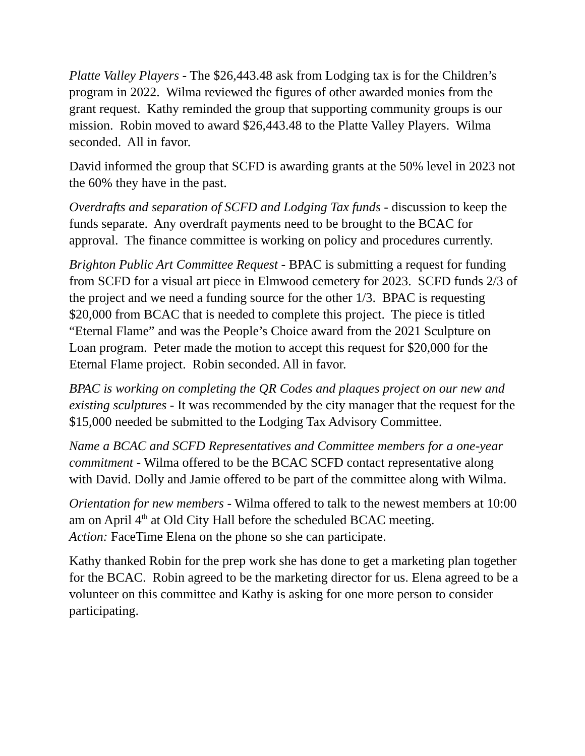Platte Valley Players - The $26,443.48 ask from Lodging tax is for the Children’s program in 2022. Wilma reviewed the figures of other awarded monies from the grant request. Kathy reminded the group that supporting community groups is our mission. Robin moved to award $26,443.48 to the Platte Valley Players. Wilma seconded. All in favor.
David informed the group that SCFD is awarding grants at the 50% level in 2023 not the 60% they have in the past.
Overdrafts and separation of SCFD and Lodging Tax funds - discussion to keep the funds separate. Any overdraft payments need to be brought to the BCAC for approval. The finance committee is working on policy and procedures currently.
Brighton Public Art Committee Request - BPAC is submitting a request for funding from SCFD for a visual art piece in Elmwood cemetery for 2023. SCFD funds 2/3 of the project and we need a funding source for the other 1/3. BPAC is requesting $20,000 from BCAC that is needed to complete this project. The piece is titled “Eternal Flame” and was the People’s Choice award from the 2021 Sculpture on Loan program. Peter made the motion to accept this request for $20,000 for the Eternal Flame project. Robin seconded. All in favor.
BPAC is working on completing the QR Codes and plaques project on our new and existing sculptures - It was recommended by the city manager that the request for the $15,000 needed be submitted to the Lodging Tax Advisory Committee.
Name a BCAC and SCFD Representatives and Committee members for a one-year commitment - Wilma offered to be the BCAC SCFD contact representative along with David. Dolly and Jamie offered to be part of the committee along with Wilma.
Orientation for new members - Wilma offered to talk to the newest members at 10:00 am on April 4<sup>th</sup> at Old City Hall before the scheduled BCAC meeting.
Action: FaceTime Elena on the phone so she can participate.
Kathy thanked Robin for the prep work she has done to get a marketing plan together for the BCAC. Robin agreed to be the marketing director for us. Elena agreed to be a volunteer on this committee and Kathy is asking for one more person to consider participating.